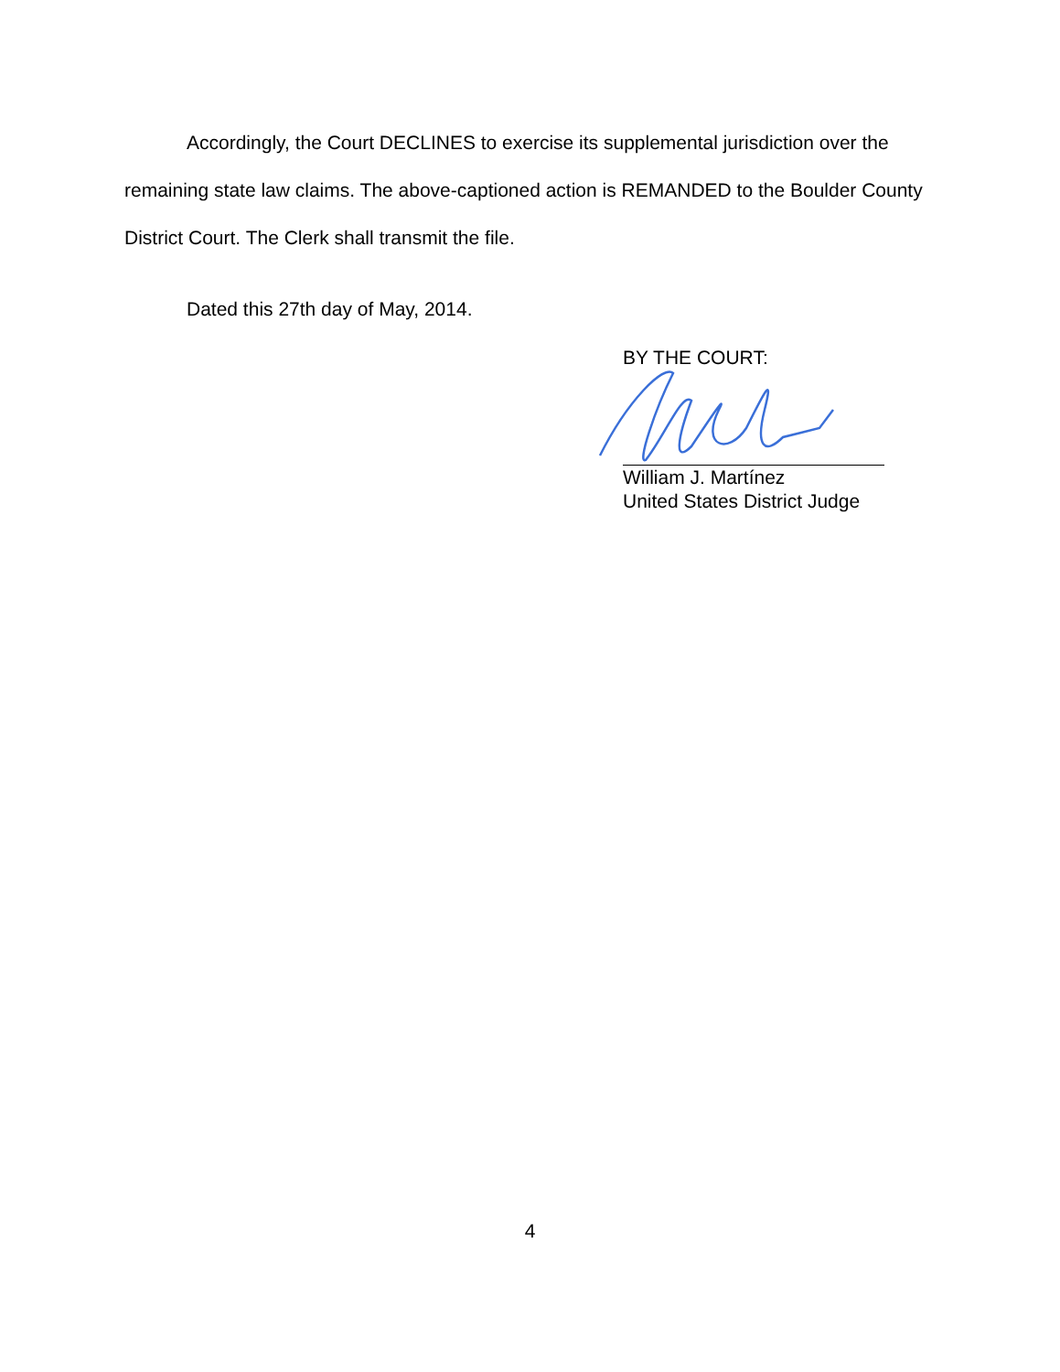Accordingly, the Court DECLINES to exercise its supplemental jurisdiction over the remaining state law claims. The above-captioned action is REMANDED to the Boulder County District Court. The Clerk shall transmit the file.
Dated this 27th day of May, 2014.
BY THE COURT:
William J. Martínez
United States District Judge
4